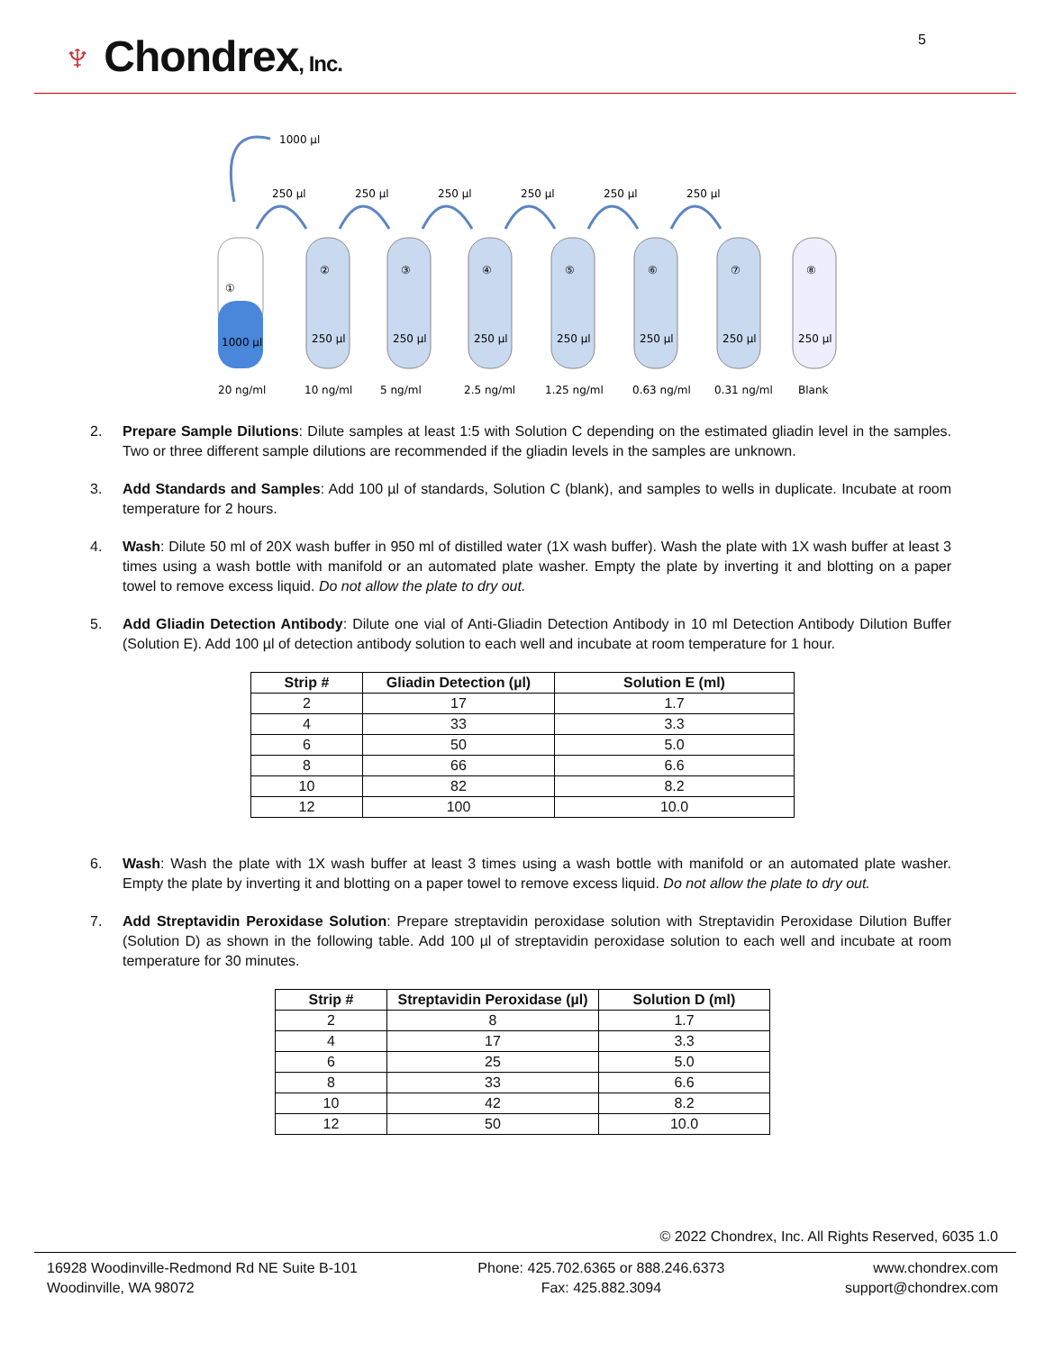♆ Chondrex, Inc.
5
1000 µl
250 µl
250 µl
250 µl
250 µl
250 µl
250 µl
①
1000 µl
②
③
④
⑤
⑥
⑦
⑧
250 µl
250 µl
250 µl
250 µl
250 µl
250 µl
250 µl
20 ng/ml
10 ng/ml
5 ng/ml
2.5 ng/ml
1.25 ng/ml
0.63 ng/ml
0.31 ng/ml
Blank
2. Prepare Sample Dilutions: Dilute samples at least 1:5 with Solution C depending on the estimated gliadin level in the samples. Two or three different sample dilutions are recommended if the gliadin levels in the samples are unknown.
3. Add Standards and Samples: Add 100 µl of standards, Solution C (blank), and samples to wells in duplicate. Incubate at room temperature for 2 hours.
4. Wash: Dilute 50 ml of 20X wash buffer in 950 ml of distilled water (1X wash buffer). Wash the plate with 1X wash buffer at least 3 times using a wash bottle with manifold or an automated plate washer. Empty the plate by inverting it and blotting on a paper towel to remove excess liquid. Do not allow the plate to dry out.
5. Add Gliadin Detection Antibody: Dilute one vial of Anti-Gliadin Detection Antibody in 10 ml Detection Antibody Dilution Buffer (Solution E). Add 100 µl of detection antibody solution to each well and incubate at room temperature for 1 hour.
| Strip # | Gliadin Detection (µl) | Solution E (ml) |
| --- | --- | --- |
| 2 | 17 | 1.7 |
| 4 | 33 | 3.3 |
| 6 | 50 | 5.0 |
| 8 | 66 | 6.6 |
| 10 | 82 | 8.2 |
| 12 | 100 | 10.0 |
6. Wash: Wash the plate with 1X wash buffer at least 3 times using a wash bottle with manifold or an automated plate washer. Empty the plate by inverting it and blotting on a paper towel to remove excess liquid. Do not allow the plate to dry out.
7. Add Streptavidin Peroxidase Solution: Prepare streptavidin peroxidase solution with Streptavidin Peroxidase Dilution Buffer (Solution D) as shown in the following table. Add 100 µl of streptavidin peroxidase solution to each well and incubate at room temperature for 30 minutes.
| Strip # | Streptavidin Peroxidase (µl) | Solution D (ml) |
| --- | --- | --- |
| 2 | 8 | 1.7 |
| 4 | 17 | 3.3 |
| 6 | 25 | 5.0 |
| 8 | 33 | 6.6 |
| 10 | 42 | 8.2 |
| 12 | 50 | 10.0 |
© 2022 Chondrex, Inc. All Rights Reserved, 6035 1.0
16928 Woodinville-Redmond Rd NE Suite B-101
Woodinville, WA 98072
Phone: 425.702.6365 or 888.246.6373
Fax: 425.882.3094
www.chondrex.com
support@chondrex.com